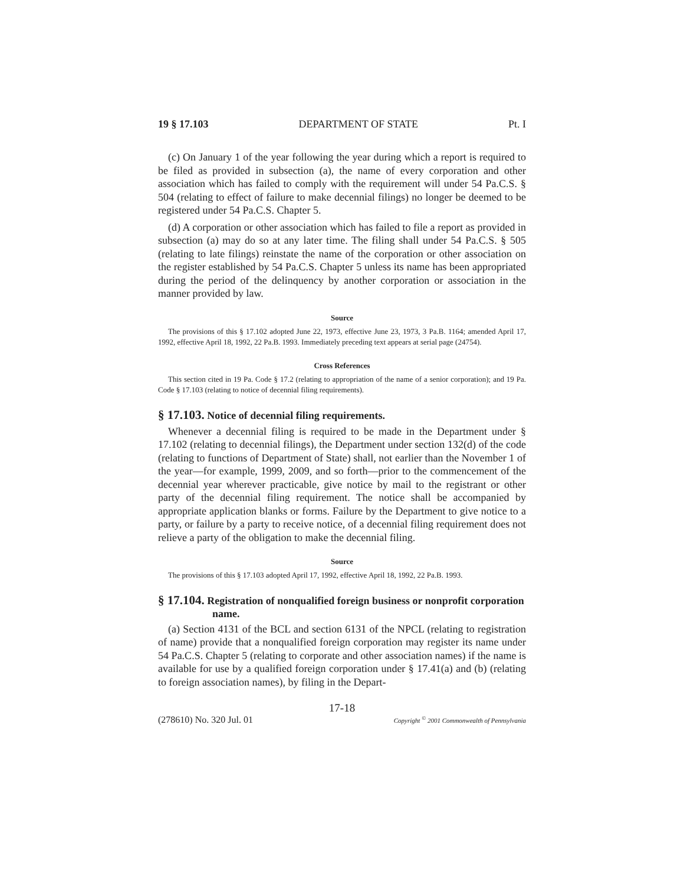19 § 17.103 DEPARTMENT OF STATE Pt. I
(c) On January 1 of the year following the year during which a report is required to be filed as provided in subsection (a), the name of every corporation and other association which has failed to comply with the requirement will under 54 Pa.C.S. § 504 (relating to effect of failure to make decennial filings) no longer be deemed to be registered under 54 Pa.C.S. Chapter 5.
(d) A corporation or other association which has failed to file a report as provided in subsection (a) may do so at any later time. The filing shall under 54 Pa.C.S. § 505 (relating to late filings) reinstate the name of the corporation or other association on the register established by 54 Pa.C.S. Chapter 5 unless its name has been appropriated during the period of the delinquency by another corporation or association in the manner provided by law.
Source
The provisions of this § 17.102 adopted June 22, 1973, effective June 23, 1973, 3 Pa.B. 1164; amended April 17, 1992, effective April 18, 1992, 22 Pa.B. 1993. Immediately preceding text appears at serial page (24754).
Cross References
This section cited in 19 Pa. Code § 17.2 (relating to appropriation of the name of a senior corporation); and 19 Pa. Code § 17.103 (relating to notice of decennial filing requirements).
§ 17.103. Notice of decennial filing requirements.
Whenever a decennial filing is required to be made in the Department under § 17.102 (relating to decennial filings), the Department under section 132(d) of the code (relating to functions of Department of State) shall, not earlier than the November 1 of the year—for example, 1999, 2009, and so forth—prior to the commencement of the decennial year wherever practicable, give notice by mail to the registrant or other party of the decennial filing requirement. The notice shall be accompanied by appropriate application blanks or forms. Failure by the Department to give notice to a party, or failure by a party to receive notice, of a decennial filing requirement does not relieve a party of the obligation to make the decennial filing.
Source
The provisions of this § 17.103 adopted April 17, 1992, effective April 18, 1992, 22 Pa.B. 1993.
§ 17.104. Registration of nonqualified foreign business or nonprofit corporation name.
(a) Section 4131 of the BCL and section 6131 of the NPCL (relating to registration of name) provide that a nonqualified foreign corporation may register its name under 54 Pa.C.S. Chapter 5 (relating to corporate and other association names) if the name is available for use by a qualified foreign corporation under § 17.41(a) and (b) (relating to foreign association names), by filing in the Depart-
17-18
(278610) No. 320 Jul. 01 Copyright <sup>©</sup> 2001 Commonwealth of Pennsylvania